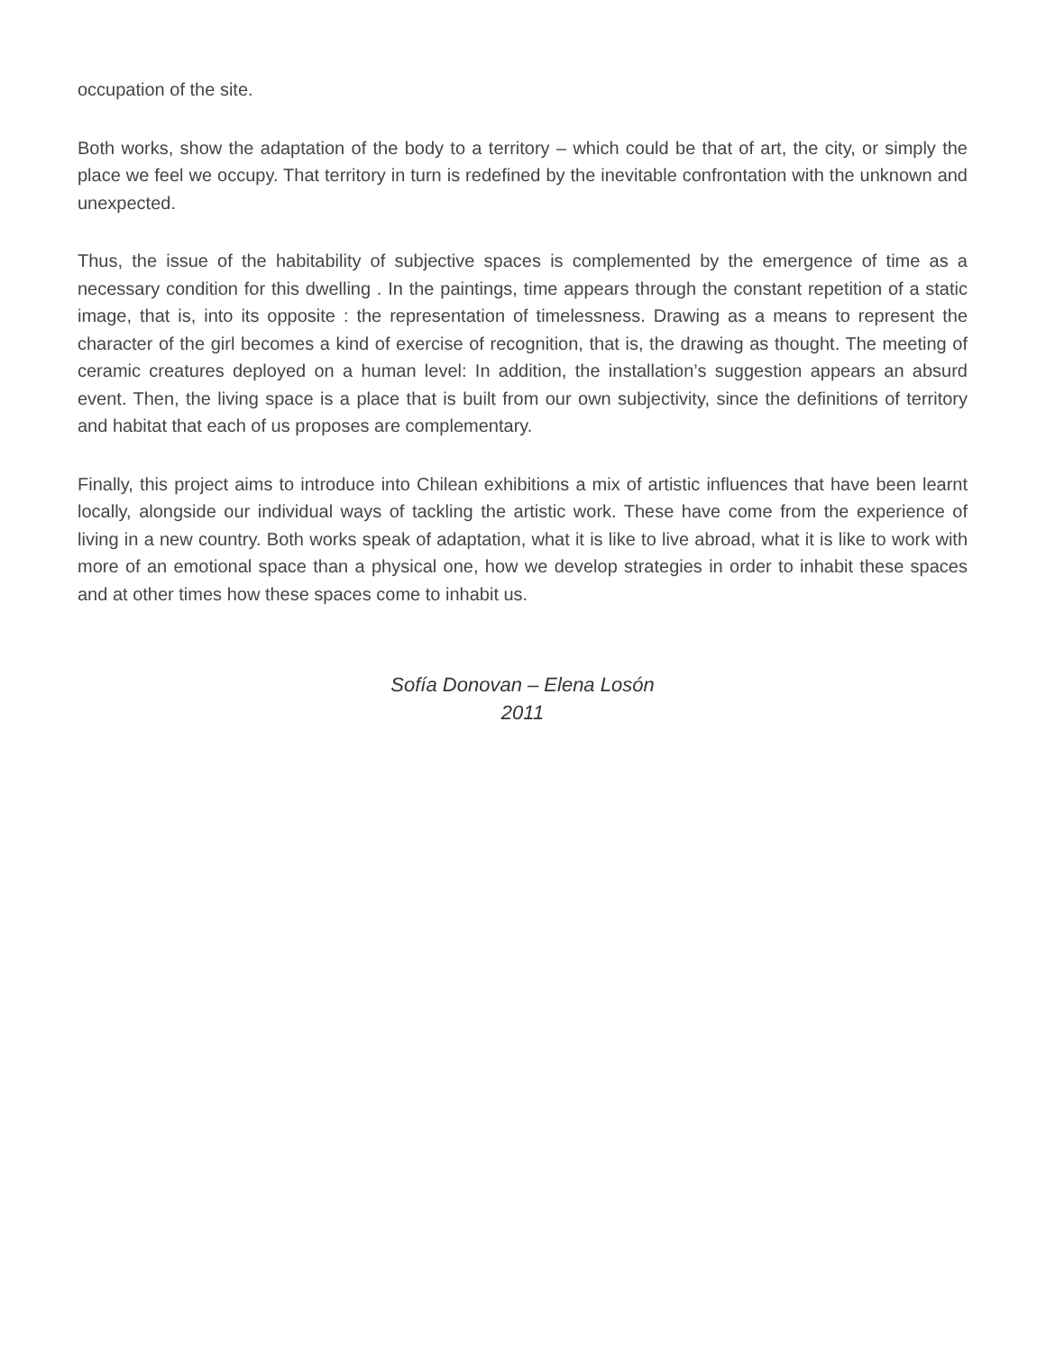occupation of the site.
Both works, show the adaptation of the body to a territory – which could be that of art, the city, or simply the place we feel we occupy. That territory in turn is redefined by the inevitable confrontation with the unknown and unexpected.
Thus, the issue of the habitability of subjective spaces is complemented by the emergence of time as a necessary condition for this dwelling . In the paintings, time appears through the constant repetition of a static image, that is, into its opposite : the representation of timelessness. Drawing as a means to represent the character of the girl becomes a kind of exercise of recognition, that is, the drawing as thought. The meeting of ceramic creatures deployed on a human level: In addition, the installation’s suggestion appears an absurd event. Then, the living space is a place that is built from our own subjectivity, since the definitions of territory and habitat that each of us proposes are complementary.
Finally, this project aims to introduce into Chilean exhibitions a mix of artistic influences that have been learnt locally, alongside our individual ways of tackling the artistic work. These have come from the experience of living in a new country. Both works speak of adaptation, what it is like to live abroad, what it is like to work with more of an emotional space than a physical one, how we develop strategies in order to inhabit these spaces and at other times how these spaces come to inhabit us.
Sofía Donovan – Elena Losón
2011